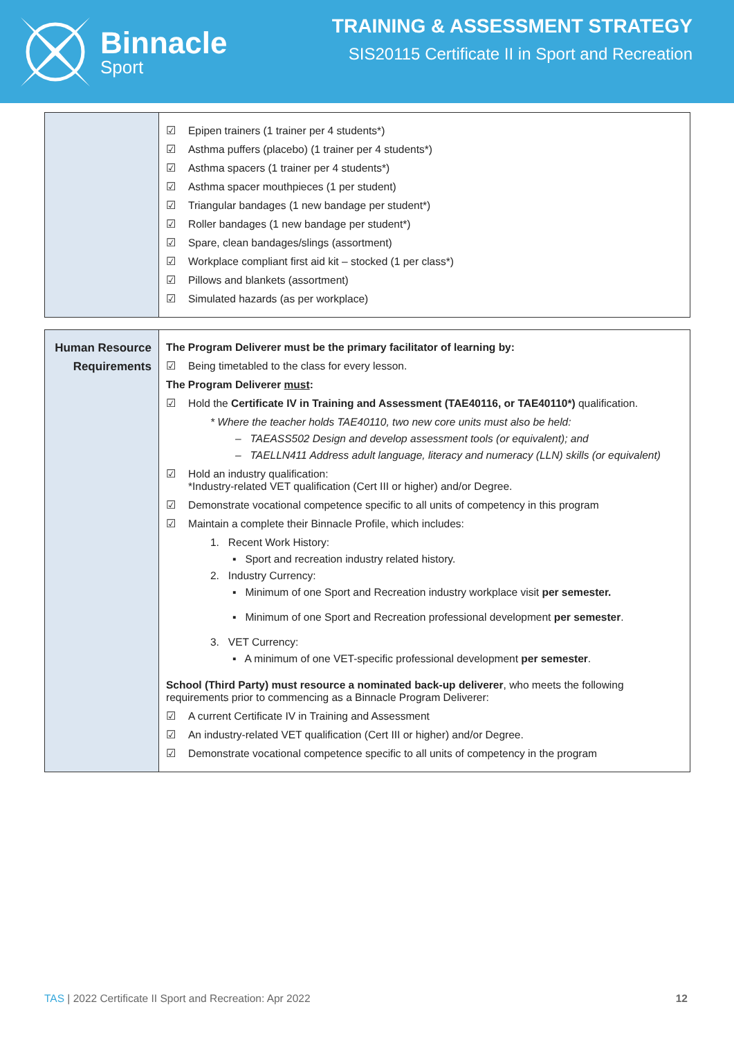Binnacle
Sport
TRAINING & ASSESSMENT STRATEGY
SIS20115 Certificate II in Sport and Recreation
| | Epipen trainers (1 trainer per 4 students*) Asthma puffers (placebo) (1 trainer per 4 students*) Asthma spacers (1 trainer per 4 students*) Asthma spacer mouthpieces (1 per student) Triangular bandages (1 new bandage per student*) Roller bandages (1 new bandage per student*) Spare, clean bandages/slings (assortment) Workplace compliant first aid kit – stocked (1 per class*) Pillows and blankets (assortment) Simulated hazards (as per workplace) |
| Human Resource Requirements | The Program Deliverer must be the primary facilitator of learning by: Being timetabled to the class for every lesson. The Program Deliverer must : Hold the Certificate IV in Training and Assessment (TAE40116, or TAE40110*) qualification. * Where the teacher holds TAE40110, two new core units must also be held: – TAEASS502 Design and develop assessment tools (or equivalent); and – TAELLN411 Address adult language, literacy and numeracy (LLN) skills (or equivalent) Hold an industry qualification: *Industry-related VET qualification (Cert III or higher) and/or Degree. Demonstrate vocational competence specific to all units of competency in this program Maintain a complete their Binnacle Profile, which includes: 1. Recent Work History: ▪ Sport and recreation industry related history. 2. Industry Currency: ▪ Minimum of one Sport and Recreation industry workplace visit per semester. ▪ Minimum of one Sport and Recreation professional development per semester . 3. VET Currency: ▪ A minimum of one VET-specific professional development per semester . School (Third Party) must resource a nominated back-up deliverer , who meets the following requirements prior to commencing as a Binnacle Program Deliverer: A current Certificate IV in Training and Assessment An industry-related VET qualification (Cert III or higher) and/or Degree. Demonstrate vocational competence specific to all units of competency in the program |
TAS | 2022 Certificate II Sport and Recreation: Apr 2022 12